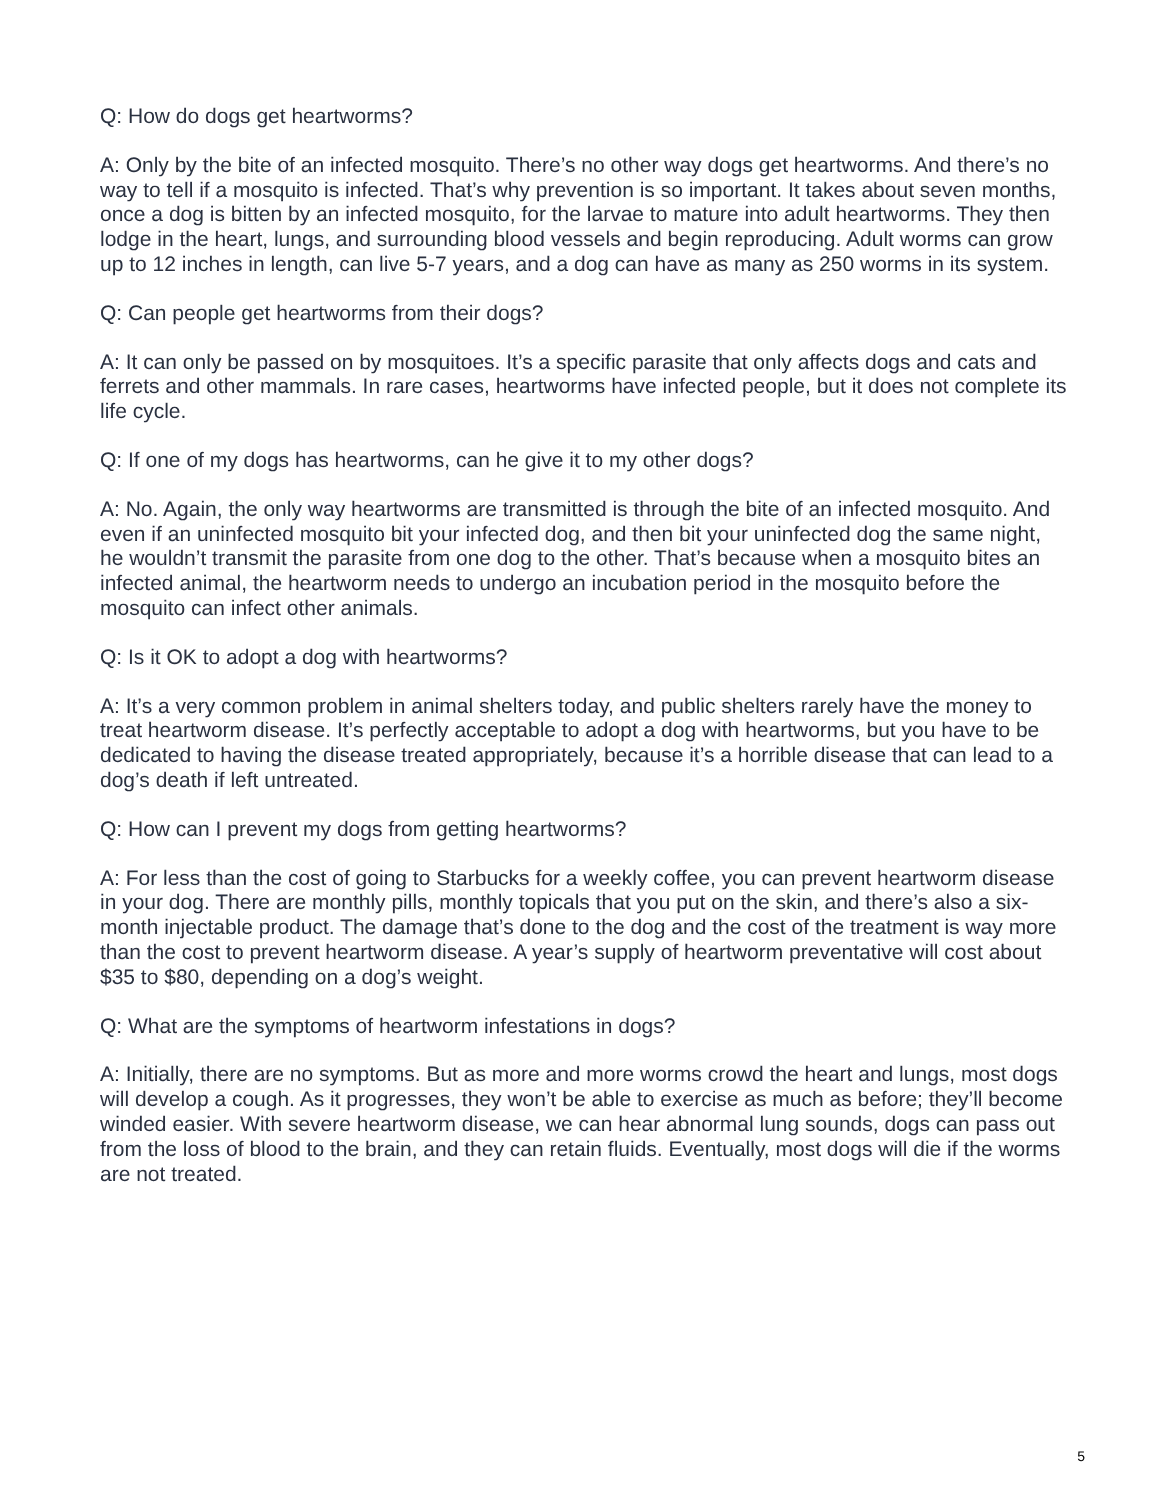Q: How do dogs get heartworms?
A: Only by the bite of an infected mosquito. There’s no other way dogs get heartworms. And there’s no way to tell if a mosquito is infected. That’s why prevention is so important. It takes about seven months, once a dog is bitten by an infected mosquito, for the larvae to mature into adult heartworms. They then lodge in the heart, lungs, and surrounding blood vessels and begin reproducing. Adult worms can grow up to 12 inches in length, can live 5-7 years, and a dog can have as many as 250 worms in its system.
Q: Can people get heartworms from their dogs?
A: It can only be passed on by mosquitoes. It’s a specific parasite that only affects dogs and cats and ferrets and other mammals. In rare cases, heartworms have infected people, but it does not complete its life cycle.
Q: If one of my dogs has heartworms, can he give it to my other dogs?
A: No. Again, the only way heartworms are transmitted is through the bite of an infected mosquito. And even if an uninfected mosquito bit your infected dog, and then bit your uninfected dog the same night, he wouldn’t transmit the parasite from one dog to the other. That’s because when a mosquito bites an infected animal, the heartworm needs to undergo an incubation period in the mosquito before the mosquito can infect other animals.
Q: Is it OK to adopt a dog with heartworms?
A: It’s a very common problem in animal shelters today, and public shelters rarely have the money to treat heartworm disease. It’s perfectly acceptable to adopt a dog with heartworms, but you have to be dedicated to having the disease treated appropriately, because it’s a horrible disease that can lead to a dog’s death if left untreated.
Q: How can I prevent my dogs from getting heartworms?
A: For less than the cost of going to Starbucks for a weekly coffee, you can prevent heartworm disease in your dog. There are monthly pills, monthly topicals that you put on the skin, and there’s also a six-month injectable product. The damage that’s done to the dog and the cost of the treatment is way more than the cost to prevent heartworm disease. A year’s supply of heartworm preventative will cost about $35 to $80, depending on a dog’s weight.
Q: What are the symptoms of heartworm infestations in dogs?
A: Initially, there are no symptoms. But as more and more worms crowd the heart and lungs, most dogs will develop a cough. As it progresses, they won’t be able to exercise as much as before; they’ll become winded easier. With severe heartworm disease, we can hear abnormal lung sounds, dogs can pass out from the loss of blood to the brain, and they can retain fluids. Eventually, most dogs will die if the worms are not treated.
5